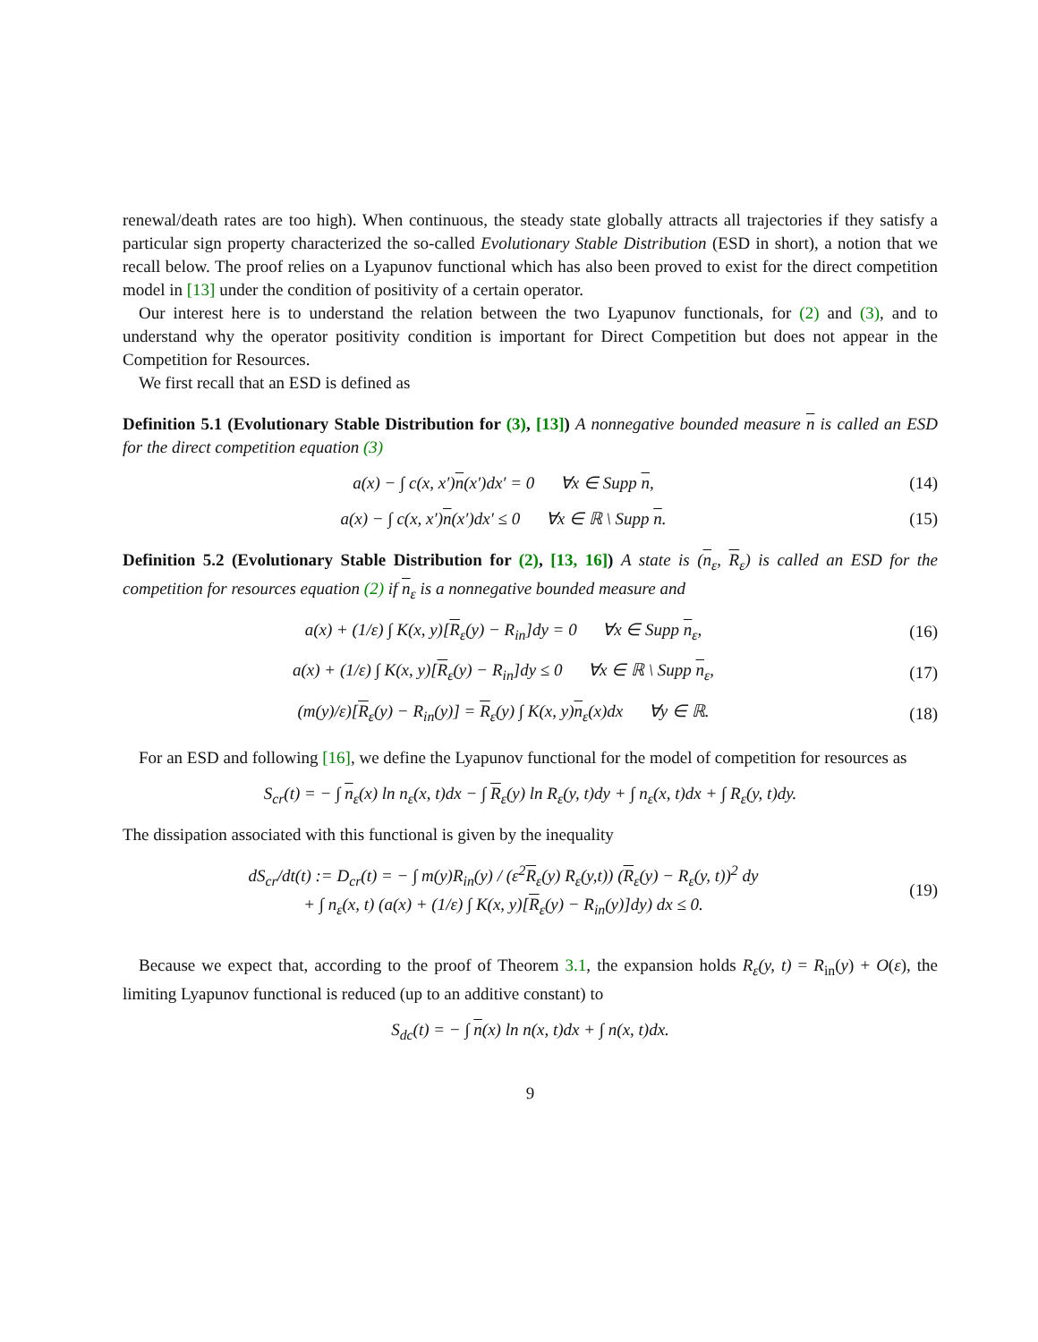renewal/death rates are too high). When continuous, the steady state globally attracts all trajectories if they satisfy a particular sign property characterized the so-called Evolutionary Stable Distribution (ESD in short), a notion that we recall below. The proof relies on a Lyapunov functional which has also been proved to exist for the direct competition model in [13] under the condition of positivity of a certain operator.
Our interest here is to understand the relation between the two Lyapunov functionals, for (2) and (3), and to understand why the operator positivity condition is important for Direct Competition but does not appear in the Competition for Resources.
We first recall that an ESD is defined as
Definition 5.1 (Evolutionary Stable Distribution for (3), [13]) A nonnegative bounded measure n is called an ESD for the direct competition equation (3)
a(x) − ∫ c(x, x′)n(x′)dx′ = 0 ∀x ∈ Supp n,
(14)
a(x) − ∫ c(x, x′)n(x′)dx′ ≤ 0 ∀x ∈ ℝ \ Supp n.
(15)
Definition 5.2 (Evolutionary Stable Distribution for (2), [13, 16]) A state is (n<sub>ε</sub>, R<sub>ε</sub>) is called an ESD for the competition for resources equation (2) if n<sub>ε</sub> is a nonnegative bounded measure and
a(x) + (1/ε) ∫ K(x, y)[R<sub>ε</sub>(y) − R<sub>in</sub>]dy = 0 ∀x ∈ Supp n<sub>ε</sub>,
(16)
a(x) + (1/ε) ∫ K(x, y)[R<sub>ε</sub>(y) − R<sub>in</sub>]dy ≤ 0 ∀x ∈ ℝ \ Supp n<sub>ε</sub>,
(17)
(m(y)/ε)[R<sub>ε</sub>(y) − R<sub>in</sub>(y)] = R<sub>ε</sub>(y) ∫ K(x, y)n<sub>ε</sub>(x)dx ∀y ∈ ℝ.
(18)
For an ESD and following [16], we define the Lyapunov functional for the model of competition for resources as
S<sub>cr</sub>(t) = − ∫ n<sub>ε</sub>(x) ln n<sub>ε</sub>(x, t)dx − ∫ R<sub>ε</sub>(y) ln R<sub>ε</sub>(y, t)dy + ∫ n<sub>ε</sub>(x, t)dx + ∫ R<sub>ε</sub>(y, t)dy.
The dissipation associated with this functional is given by the inequality
dS<sub>cr</sub>/dt(t) := D<sub>cr</sub>(t) = − ∫ m(y)R<sub>in</sub>(y) / (ε<sup>2</sup>R<sub>ε</sub>(y) R<sub>ε</sub>(y,t)) (R<sub>ε</sub>(y) − R<sub>ε</sub>(y, t))<sup>2</sup> dy
+ ∫ n<sub>ε</sub>(x, t) (a(x) + (1/ε) ∫ K(x, y)[R<sub>ε</sub>(y) − R<sub>in</sub>(y)]dy) dx ≤ 0.
(19)
Because we expect that, according to the proof of Theorem 3.1, the expansion holds R<sub>ε</sub>(y, t) = R<sub>in</sub>(y) + O(ε), the limiting Lyapunov functional is reduced (up to an additive constant) to
S<sub>dc</sub>(t) = − ∫ n(x) ln n(x, t)dx + ∫ n(x, t)dx.
9